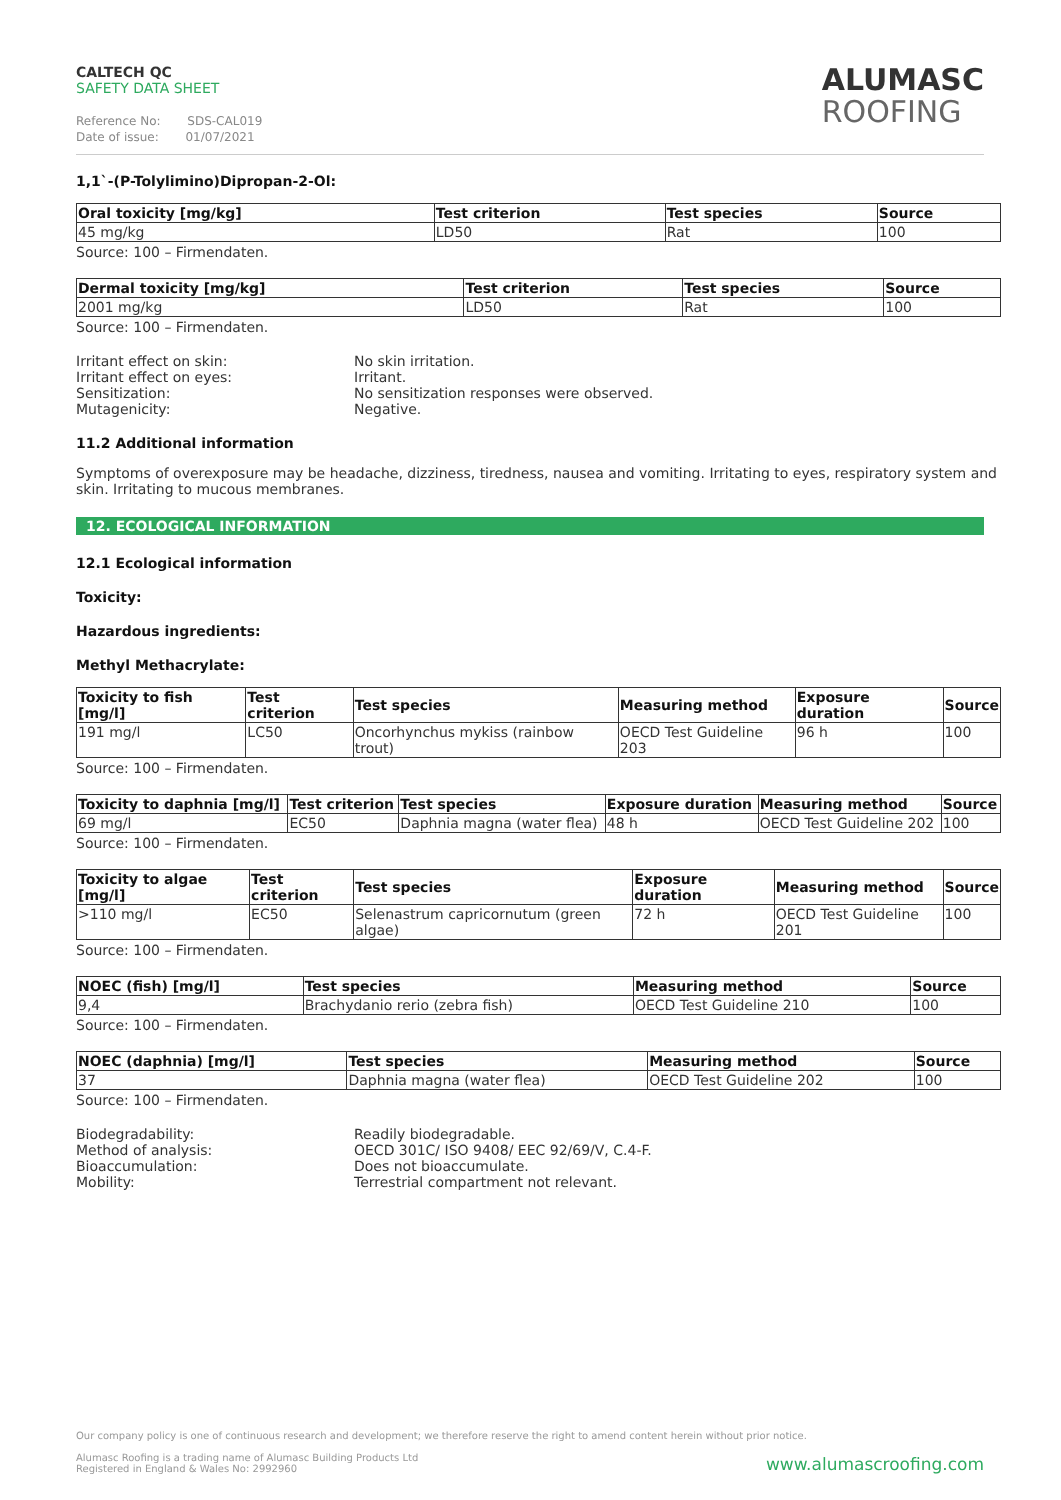CALTECH QC
SAFETY DATA SHEET
Reference No: SDS-CAL019
Date of issue: 01/07/2021
ALUMASC
ROOFING
1,1`-(P-Tolylimino)Dipropan-2-Ol:
| Oral toxicity [mg/kg] | Test criterion | Test species | Source |
| --- | --- | --- | --- |
| 45 mg/kg | LD50 | Rat | 100 |
Source: 100 – Firmendaten.
| Dermal toxicity [mg/kg] | Test criterion | Test species | Source |
| --- | --- | --- | --- |
| 2001 mg/kg | LD50 | Rat | 100 |
Source: 100 – Firmendaten.
Irritant effect on skin:
No skin irritation.
Irritant effect on eyes:
Irritant.
Sensitization:
No sensitization responses were observed.
Mutagenicity:
Negative.
11.2 Additional information
Symptoms of overexposure may be headache, dizziness, tiredness, nausea and vomiting. Irritating to eyes, respiratory system and skin. Irritating to mucous membranes.
12. ECOLOGICAL INFORMATION
12.1 Ecological information
Toxicity:
Hazardous ingredients:
Methyl Methacrylate:
| Toxicity to fish [mg/l] | Test criterion | Test species | Measuring method | Exposure duration | Source |
| --- | --- | --- | --- | --- | --- |
| 191 mg/l | LC50 | Oncorhynchus mykiss (rainbow trout) | OECD Test Guideline 203 | 96 h | 100 |
Source: 100 – Firmendaten.
| Toxicity to daphnia [mg/l] | Test criterion | Test species | Exposure duration | Measuring method | Source |
| --- | --- | --- | --- | --- | --- |
| 69 mg/l | EC50 | Daphnia magna (water flea) | 48 h | OECD Test Guideline 202 | 100 |
Source: 100 – Firmendaten.
| Toxicity to algae [mg/l] | Test criterion | Test species | Exposure duration | Measuring method | Source |
| --- | --- | --- | --- | --- | --- |
| >110 mg/l | EC50 | Selenastrum capricornutum (green algae) | 72 h | OECD Test Guideline 201 | 100 |
Source: 100 – Firmendaten.
| NOEC (fish) [mg/l] | Test species | Measuring method | Source |
| --- | --- | --- | --- |
| 9,4 | Brachydanio rerio (zebra fish) | OECD Test Guideline 210 | 100 |
Source: 100 – Firmendaten.
| NOEC (daphnia) [mg/l] | Test species | Measuring method | Source |
| --- | --- | --- | --- |
| 37 | Daphnia magna (water flea) | OECD Test Guideline 202 | 100 |
Source: 100 – Firmendaten.
Biodegradability:
Readily biodegradable.
Method of analysis:
OECD 301C/ ISO 9408/ EEC 92/69/V, C.4-F.
Bioaccumulation:
Does not bioaccumulate.
Mobility:
Terrestrial compartment not relevant.
Our company policy is one of continuous research and development; we therefore reserve the right to amend content herein without prior notice.
Alumasc Roofing is a trading name of Alumasc Building Products Ltd
Registered in England & Wales No: 2992960
www.alumascroofing.com